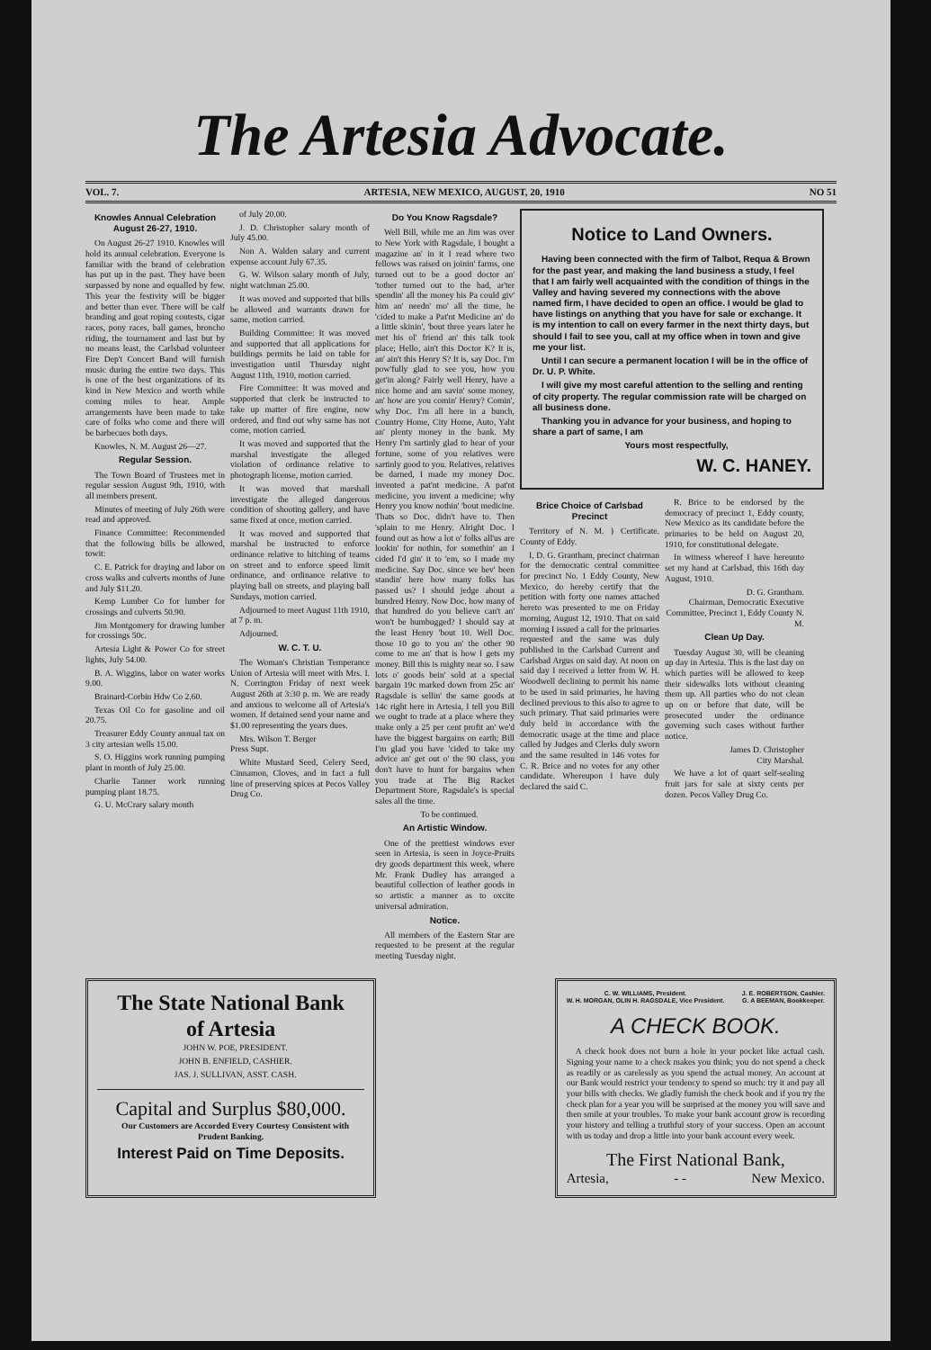The Artesia Advocate.
VOL. 7. ARTESIA, NEW MEXICO, AUGUST, 20, 1910 NO 51
Knowles Annual Celebration August 26-27, 1910.
On August 26-27 1910. Knowles will hold its annual celebration. Everyone is familiar with the brand of celebration has put up in the past. They have been surpassed by none and equalled by few. This year the festivity will be bigger and better than ever. There will be calf branding and goat roping contests, cigar races, pony races, ball games, broncho riding, the tournament and last but by no means least, the Carlsbad volunteer Fire Dep't Concert Band will furnish music during the entire two days. This is one of the best organizations of its kind in New Mexico and worth while coming miles to hear. Ample arrangements have been made to take care of folks who come and there will be barbecues both days.
Knowles, N. M. August 26—27.
Regular Session.
The Town Board of Trustees met in regular session August 9th, 1910, with all members present.
Minutes of meeting of July 26th were read and approved.
Finance Committee: Recommended that the following bills be allowed, towit:
C. E. Patrick for draying and labor on cross walks and culverts months of June and July $11.20.
Kemp Lumber Co for lumber for crossings and culverts 50.90.
Jim Montgomery for drawing lumber for crossings 50c.
Artesia Light & Power Co for street lights, July 54.00.
B. A. Wiggins, labor on water works 9.00.
Brainard-Corbin Hdw Co 2.60.
Texas Oil Co for gasoline and oil 20.75.
Treasurer Eddy County annual tax on 3 city artesian wells 15.00.
S. O. Higgins work running pumping plant in month of July 25.00.
Charlie Tanner work running pumping plant 18.75.
G. U. McCrary salary month
of July 20.00.
J. D. Christopher salary month of July 45.00.
Non A. Walden salary and current expense account July 67.35.
G. W. Wilson salary month of July, night watchman 25.00.
It was moved and supported that bills be allowed and warrants drawn for same, motion carried.
Building Committee: It was moved and supported that all applications for buildings permits be laid on table for investigation until Thursday night August 11th, 1910, motion carried.
Fire Committee: It was moved and supported that clerk be instructed to take up matter of fire engine, now ordered, and find out why same has not come, motion carried.
It was moved and supported that the marshal investigate the alleged violation of ordinance relative to photograph license, motion carried.
It was moved that marshall investigate the alleged dangerous condition of shooting gallery, and have same fixed at once, motion carried.
It was moved and supported that marshal be instructed to enforce ordinance relative to hitching of teams on street and to enforce speed limit ordinance, and ordinance relative to playing ball on streets, and playing ball Sundays, motion carried.
Adjourned to meet August 11th 1910, at 7 p. m.
Adjourned.
W. C. T. U.
The Woman's Christian Temperance Union of Artesia will meet with Mrs. I. N. Corrington Friday of next week August 26th at 3:30 p. m. We are ready and anxious to welcome all of Artesia's women. If detained send your name and $1.00 representing the years dues.
Mrs. Wilson T. Berger
Press Supt.
White Mustard Seed, Celery Seed, Cinnamon, Cloves, and in fact a full line of preserving spices at Pecos Valley Drug Co.
Do You Know Ragsdale?
Well Bill, while me an Jim was over to New York with Ragsdale, I bought a magazine an' in it I read where two fellows was raised on joinin' farms, one turned out to be a good doctor an' 'tother turned out to the bad, ar'ter spendin' all the money his Pa could giv' him an' needn' mo' all the time, he 'cided to make a Pat'nt Medicine an' do a little skinin', 'bout three years later he met his ol' friend an' this talk took place; Hello, ain't this Doctor K? It is, an' ain't this Henry S? It is, say Doc. I'm pow'fully glad to see you, how you get'in along? Fairly well Henry, have a nice home and am savin' some money, an' how are you comin' Henry? Comin', why Doc. I'm all here in a bunch, Country Home, City Home, Auto, Yaht an' plenty money in the bank. My Henry I'm sartinly glad to hear of your fortune, some of you relatives were sartinly good to you. Relatives, relatives be darned, I made my money Doc. invented a pat'nt medicine. A pat'nt medicine, you invent a medicine; why Henry you know nothin' 'bout medicine. Thats so Doc. didn't have to. Then 'splain to me Henry. Alright Doc. I found out as how a lot o' folks all'us are lookin' for nothin, for somethin' an I cided I'd gin' it to 'em, so I made my medicine. Say Doc. since we hev' been standin' here how many folks has passed us? I should jedge about a hundred Henry. Now Doc. how many of that hundred do you believe can't an' won't be humbugged? I should say at the least Henry 'bout 10. Well Doc. those 10 go to you an' the other 90 come to me an' that is how I gets my money. Bill this is mighty near so. I saw lots o' goods bein' sold at a special bargain 19c marked down from 25c an' Ragsdale is sellin' the same goods at 14c right here in Artesia, I tell you Bill we ought to trade at a place where they make only a 25 per cent profit an' we'd have the biggest bargains on earth; Bill I'm glad you have 'cided to take my advice an' get out o' the 90 class, you don't have to hunt for bargains when you trade at The Big Racket Department Store, Ragsdale's is special sales all the time.
To be continued.
An Artistic Window.
One of the prettiest windows ever seen in Artesia, is seen in Joyce-Pruits dry goods department this week, where Mr. Frank Dudley has arranged a beautiful collection of leather goods in so artistic a manner as to oxcite universal admiration.
Notice.
All members of the Eastern Star are requested to be present at the regular meeting Tuesday night.
Notice to Land Owners.
Having been connected with the firm of Talbot, Requa & Brown for the past year, and making the land business a study, I feel that I am fairly well acquainted with the condition of things in the Valley and having severed my connections with the above named firm, I have decided to open an office. I would be glad to have listings on anything that you have for sale or exchange. It is my intention to call on every farmer in the next thirty days, but should I fail to see you, call at my office when in town and give me your list.
Until I can secure a permanent location I will be in the office of Dr. U. P. White.
I will give my most careful attention to the selling and renting of city property. The regular commission rate will be charged on all business done.
Thanking you in advance for your business, and hoping to share a part of same, I am
Yours most respectfully,
W. C. HANEY.
Brice Choice of Carlsbad Precinct
Territory of N. M. } Certificate. County of Eddy.
I, D. G. Grantham, precinct chairman for the democratic central committee for precinct No. 1 Eddy County, New Mexico, do hereby certify that the petition with forty one names attached hereto was presented to me on Friday morning, August 12, 1910. That on said morning I issued a call for the primaries requested and the same was duly published in the Carlsbad Current and Carlsbad Argus on said day. At noon on said day I received a letter from W. H. Woodwell declining to permit his name to be used in said primaries, he having declined previous to this also to agree to such primary. That said primaries were duly held in accordance with the democratic usage at the time and place called by Judges and Clerks duly sworn and the same resulted in 146 votes for C. R. Brice and no votes for any other candidate. Whereupon I have duly declared the said C.
R. Brice to be endorsed by the democracy of precinct 1, Eddy county, New Mexico as its candidate before the primaries to be held on August 20, 1910, for constitutional delegate.
In witness whereof I have hereunto set my hand at Carlsbad, this 16th day August, 1910.
D. G. Grantham.
Chairman, Democratic Executive Committee, Precinct 1, Eddy County N. M.
Clean Up Day.
Tuesday August 30, will be cleaning up day in Artesia. This is the last day on which parties will be allowed to keep their sidewalks lots without cleaning them up. All parties who do not clean up on or before that date, will be prosecuted under the ordinance governing such cases without further notice.
James D. Christopher
City Marshal.
We have a lot of quart self-sealing fruit jars for sale at sixty cents per dozen. Pecos Valley Drug Co.
The State National Bank
of Artesia
JOHN W. POE, PRESIDENT.
JOHN B. ENFIELD, CASHIER.
JAS. J. SULLIVAN, ASST. CASH.
Capital and Surplus $80,000.
Our Customers are Accorded Every Courtesy Consistent with Prudent Banking.
Interest Paid on Time Deposits.
C. W. WILLIAMS, President.
W. H. MORGAN, OLIN H. RAGSDALE, Vice President. J. E. ROBERTSON, Cashier.
G. A BEEMAN, Bookkeeper.
A CHECK BOOK.
A check book does not burn a hole in your pocket like actual cash. Signing your name to a check makes you think; you do not spend a check as readily or as carelessly as you spend the actual money. An account at our Bank would restrict your tendency to spend so much: try it and pay all your bills with checks. We gladly furnish the check book and if you try the check plan for a year you will be surprised at the money you will save and then smile at your troubles. To make your bank account grow is recording your history and telling a truthful story of your success. Open an account with us today and drop a little into your bank account every week.
The First National Bank,
Artesia, - - New Mexico.